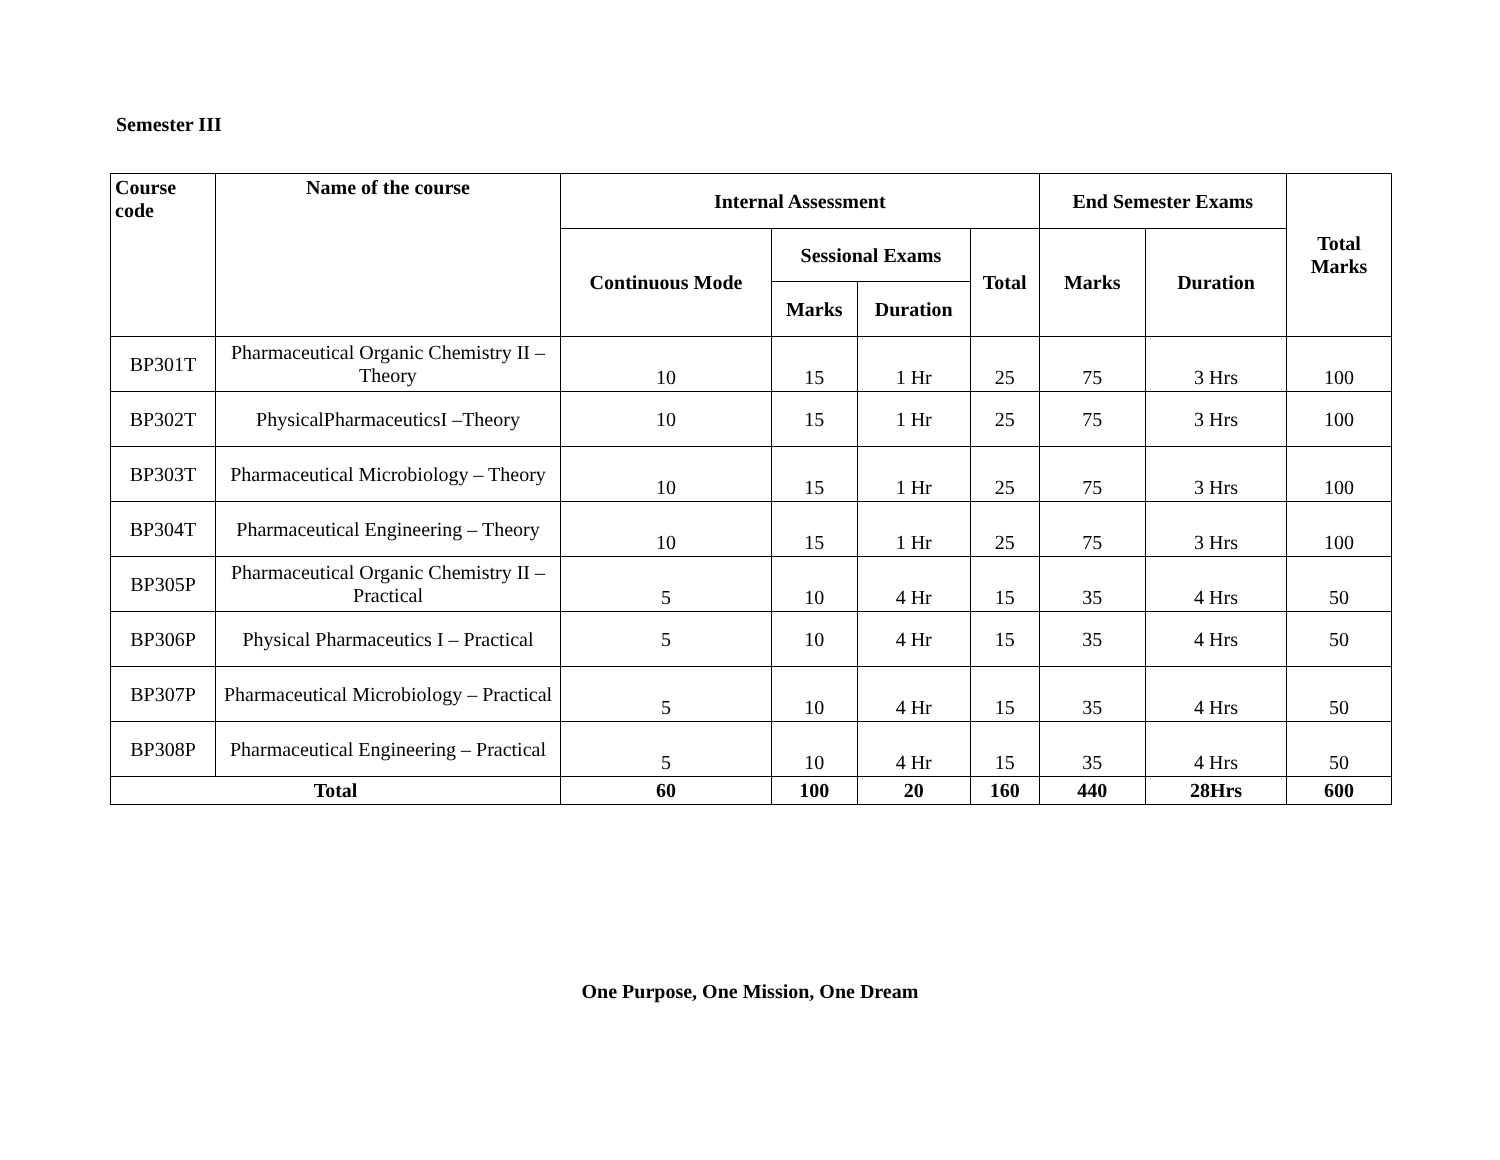Semester III
| Course code | Name of the course | Internal Assessment | | | | End Semester Exams | | Total Marks |
| --- | --- | --- | --- | --- | --- | --- | --- | --- |
| | | Continuous Mode | Sessional Exams | | Total | Marks | Duration | |
| | | | Marks | Duration | | | | |
| BP301T | Pharmaceutical Organic Chemistry II – Theory | 10 | 15 | 1 Hr | 25 | 75 | 3 Hrs | 100 |
| BP302T | PhysicalPharmaceuticsI –Theory | 10 | 15 | 1 Hr | 25 | 75 | 3 Hrs | 100 |
| BP303T | Pharmaceutical Microbiology – Theory | 10 | 15 | 1 Hr | 25 | 75 | 3 Hrs | 100 |
| BP304T | Pharmaceutical Engineering – Theory | 10 | 15 | 1 Hr | 25 | 75 | 3 Hrs | 100 |
| BP305P | Pharmaceutical Organic Chemistry II – Practical | 5 | 10 | 4 Hr | 15 | 35 | 4 Hrs | 50 |
| BP306P | Physical Pharmaceutics I – Practical | 5 | 10 | 4 Hr | 15 | 35 | 4 Hrs | 50 |
| BP307P | Pharmaceutical Microbiology – Practical | 5 | 10 | 4 Hr | 15 | 35 | 4 Hrs | 50 |
| BP308P | Pharmaceutical Engineering – Practical | 5 | 10 | 4 Hr | 15 | 35 | 4 Hrs | 50 |
| Total | | 60 | 100 | 20 | 160 | 440 | 28Hrs | 600 |
One Purpose, One Mission, One Dream